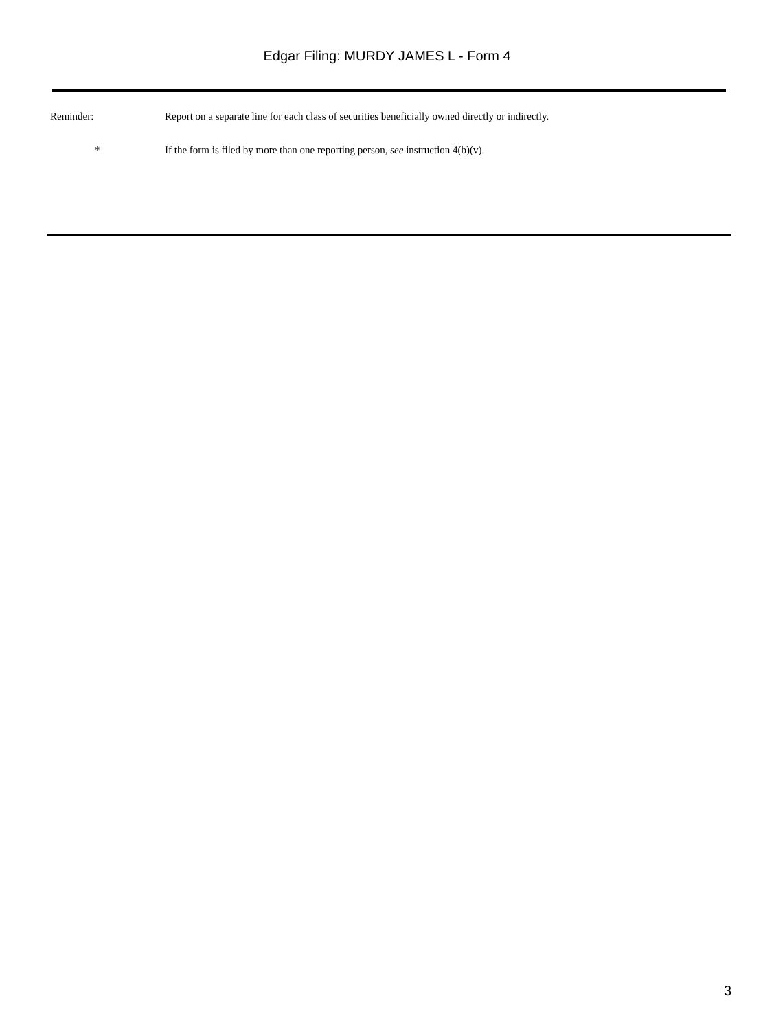Edgar Filing: MURDY JAMES L - Form 4
Reminder: Report on a separate line for each class of securities beneficially owned directly or indirectly.
* If the form is filed by more than one reporting person, see instruction 4(b)(v).
3